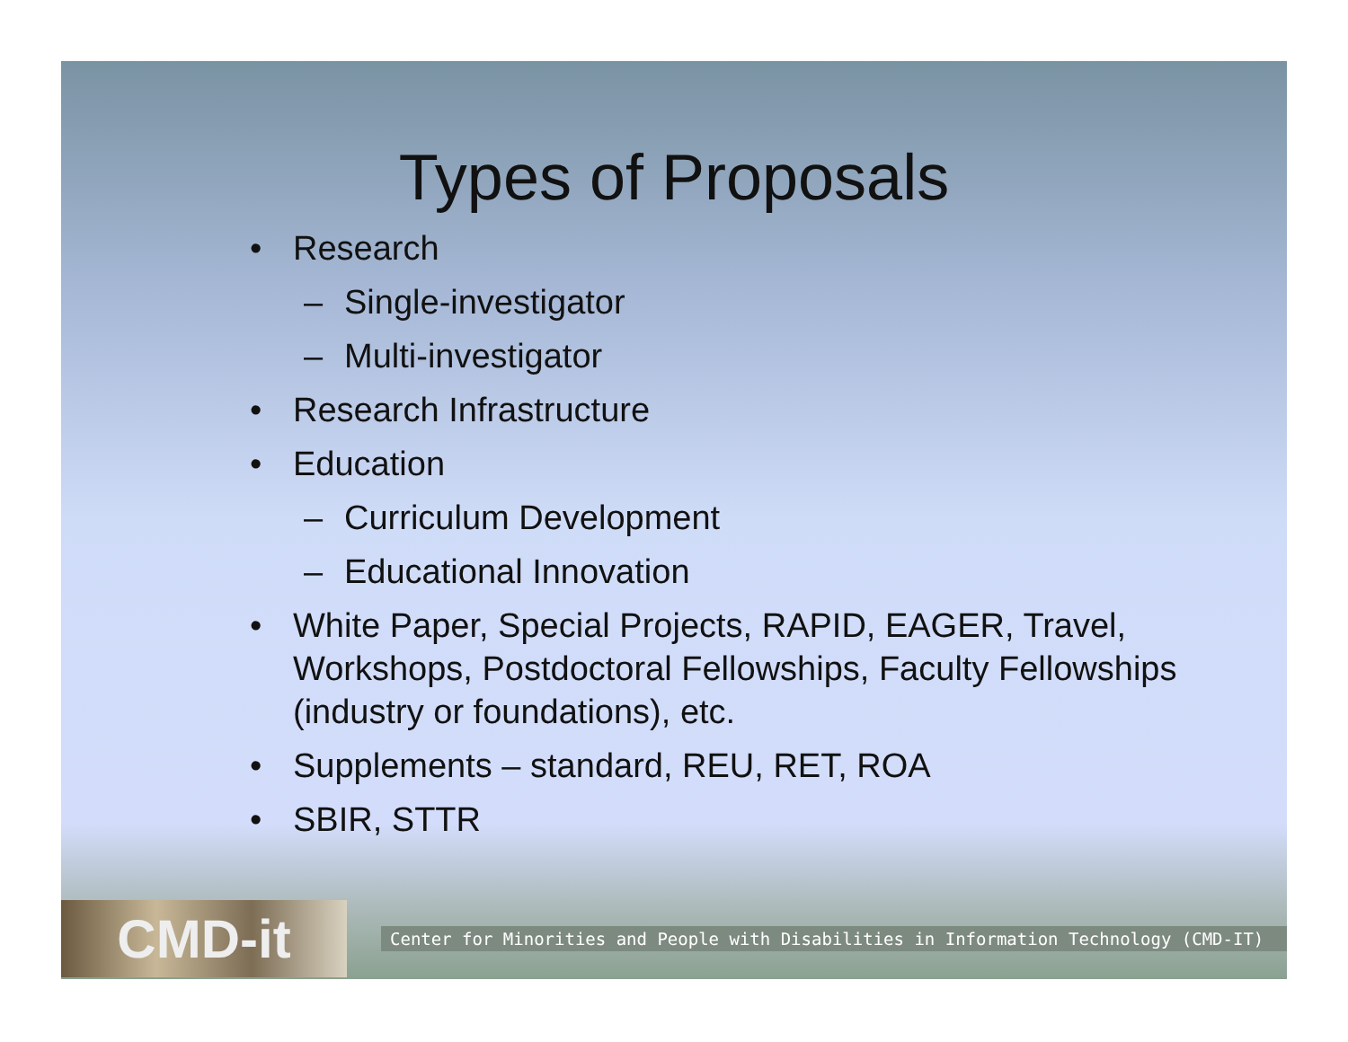Types of Proposals
• Research
– Single-investigator
– Multi-investigator
• Research Infrastructure
• Education
– Curriculum Development
– Educational Innovation
• White Paper, Special Projects, RAPID, EAGER, Travel, Workshops, Postdoctoral Fellowships, Faculty Fellowships (industry or foundations), etc.
• Supplements – standard, REU, RET, ROA
• SBIR, STTR
CMD-it
Center for Minorities and People with Disabilities in Information Technology (CMD-IT)